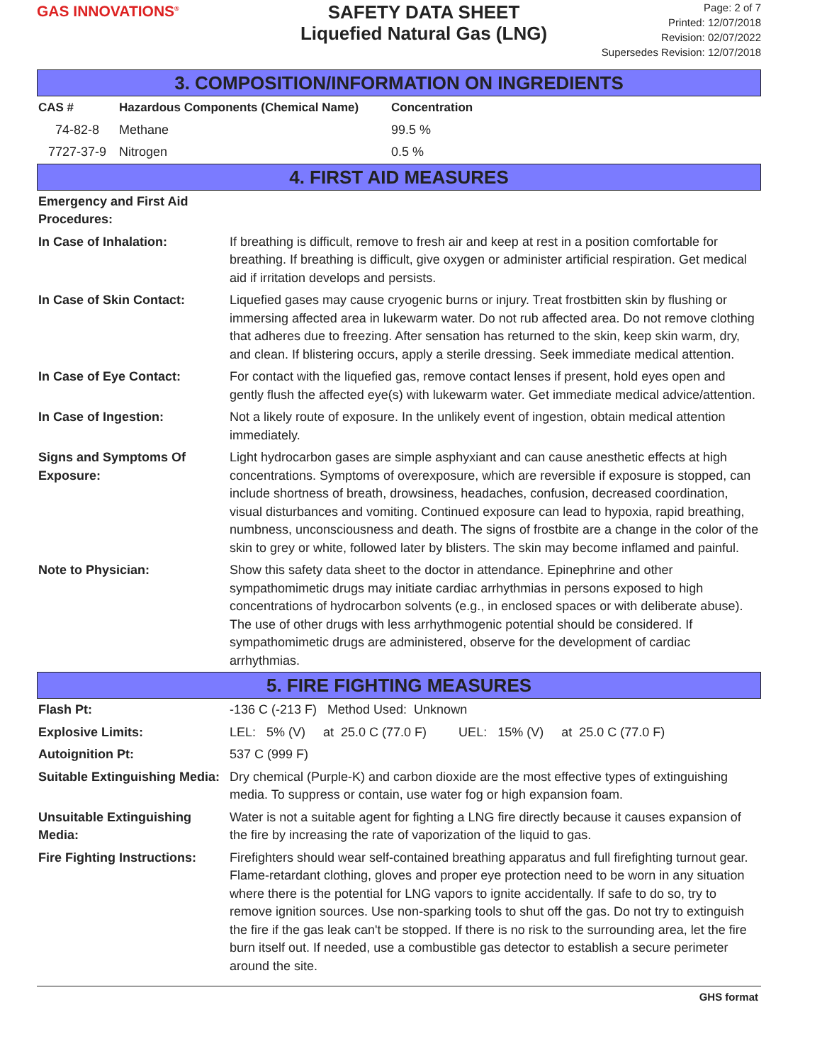GAS INNOVATIONS<sup>®</sup>
SAFETY DATA SHEET
Liquefied Natural Gas (LNG)
Page: 2 of 7
Printed: 12/07/2018
Revision: 02/07/2022
Supersedes Revision: 12/07/2018
3. COMPOSITION/INFORMATION ON INGREDIENTS
| CAS # | Hazardous Components (Chemical Name) | Concentration |
| --- | --- | --- |
| 74-82-8 | Methane | 99.5 % |
| 7727-37-9 | Nitrogen | 0.5 % |
4. FIRST AID MEASURES
| Emergency and First Aid Procedures: | |
| In Case of Inhalation: | If breathing is difficult, remove to fresh air and keep at rest in a position comfortable for breathing. If breathing is difficult, give oxygen or administer artificial respiration. Get medical aid if irritation develops and persists. |
| In Case of Skin Contact: | Liquefied gases may cause cryogenic burns or injury. Treat frostbitten skin by flushing or immersing affected area in lukewarm water. Do not rub affected area. Do not remove clothing that adheres due to freezing. After sensation has returned to the skin, keep skin warm, dry, and clean. If blistering occurs, apply a sterile dressing. Seek immediate medical attention. |
| In Case of Eye Contact: | For contact with the liquefied gas, remove contact lenses if present, hold eyes open and gently flush the affected eye(s) with lukewarm water. Get immediate medical advice/attention. |
| In Case of Ingestion: | Not a likely route of exposure. In the unlikely event of ingestion, obtain medical attention immediately. |
| Signs and Symptoms Of Exposure: | Light hydrocarbon gases are simple asphyxiant and can cause anesthetic effects at high concentrations. Symptoms of overexposure, which are reversible if exposure is stopped, can include shortness of breath, drowsiness, headaches, confusion, decreased coordination, visual disturbances and vomiting. Continued exposure can lead to hypoxia, rapid breathing, numbness, unconsciousness and death. The signs of frostbite are a change in the color of the skin to grey or white, followed later by blisters. The skin may become inflamed and painful. |
| Note to Physician: | Show this safety data sheet to the doctor in attendance. Epinephrine and other sympathomimetic drugs may initiate cardiac arrhythmias in persons exposed to high concentrations of hydrocarbon solvents (e.g., in enclosed spaces or with deliberate abuse). The use of other drugs with less arrhythmogenic potential should be considered. If sympathomimetic drugs are administered, observe for the development of cardiac arrhythmias. |
5. FIRE FIGHTING MEASURES
| Flash Pt: | -136 C (-213 F) Method Used: Unknown |
| Explosive Limits: | LEL: 5% (V) at 25.0 C (77.0 F) UEL: 15% (V) at 25.0 C (77.0 F) |
| Autoignition Pt: | 537 C (999 F) |
| Suitable Extinguishing Media: | Dry chemical (Purple-K) and carbon dioxide are the most effective types of extinguishing media. To suppress or contain, use water fog or high expansion foam. |
| Unsuitable Extinguishing Media: | Water is not a suitable agent for fighting a LNG fire directly because it causes expansion of the fire by increasing the rate of vaporization of the liquid to gas. |
| Fire Fighting Instructions: | Firefighters should wear self-contained breathing apparatus and full firefighting turnout gear. Flame-retardant clothing, gloves and proper eye protection need to be worn in any situation where there is the potential for LNG vapors to ignite accidentally. If safe to do so, try to remove ignition sources. Use non-sparking tools to shut off the gas. Do not try to extinguish the fire if the gas leak can't be stopped. If there is no risk to the surrounding area, let the fire burn itself out. If needed, use a combustible gas detector to establish a secure perimeter around the site. |
GHS format